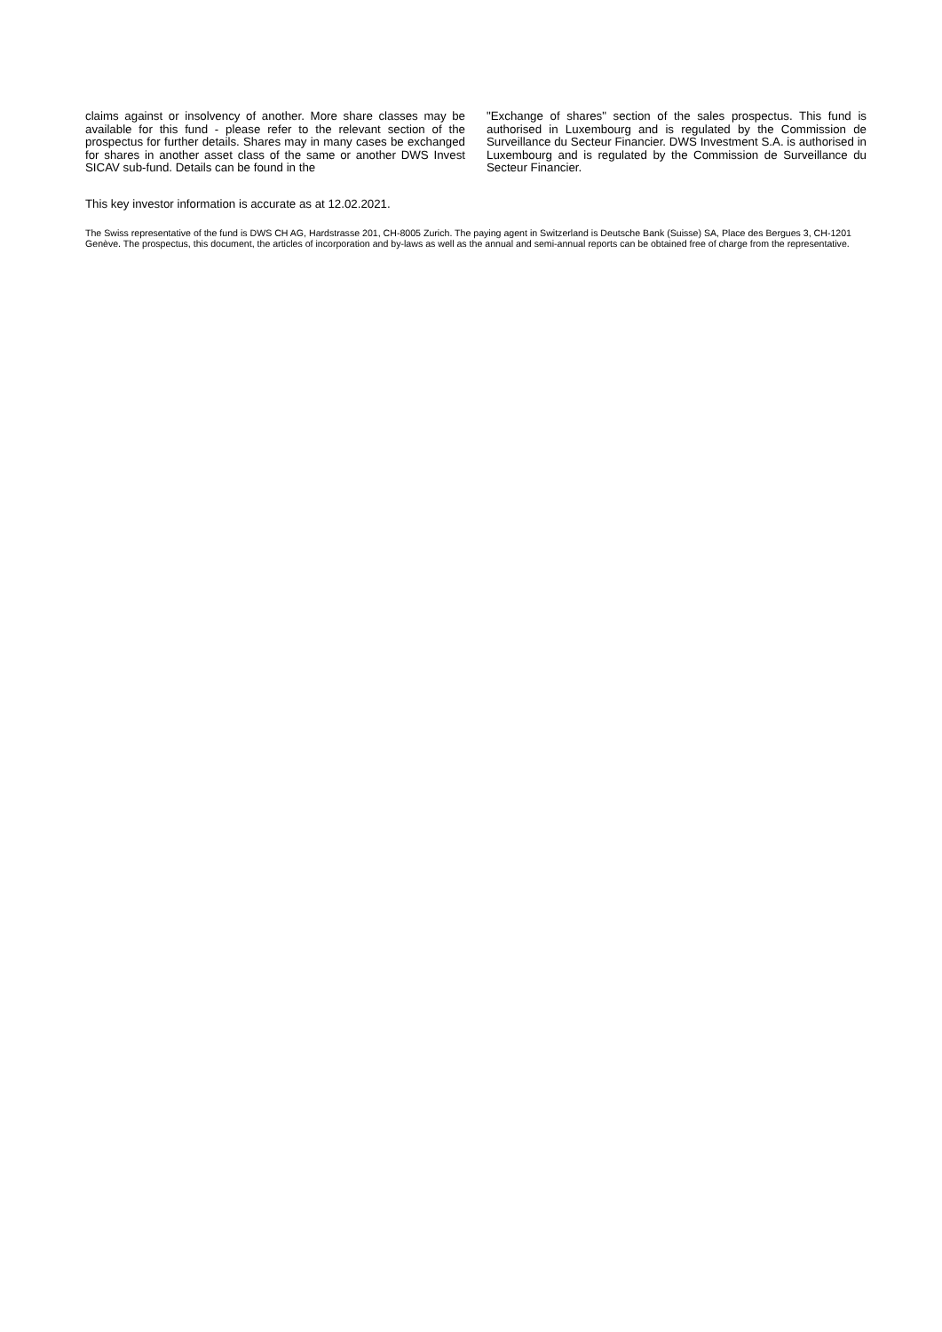claims against or insolvency of another. More share classes may be available for this fund - please refer to the relevant section of the prospectus for further details. Shares may in many cases be exchanged for shares in another asset class of the same or another DWS Invest SICAV sub-fund. Details can be found in the
"Exchange of shares" section of the sales prospectus. This fund is authorised in Luxembourg and is regulated by the Commission de Surveillance du Secteur Financier. DWS Investment S.A. is authorised in Luxembourg and is regulated by the Commission de Surveillance du Secteur Financier.
This key investor information is accurate as at 12.02.2021.
The Swiss representative of the fund is DWS CH AG, Hardstrasse 201, CH-8005 Zurich. The paying agent in Switzerland is Deutsche Bank (Suisse) SA, Place des Bergues 3, CH-1201 Genève. The prospectus, this document, the articles of incorporation and by-laws as well as the annual and semi-annual reports can be obtained free of charge from the representative.